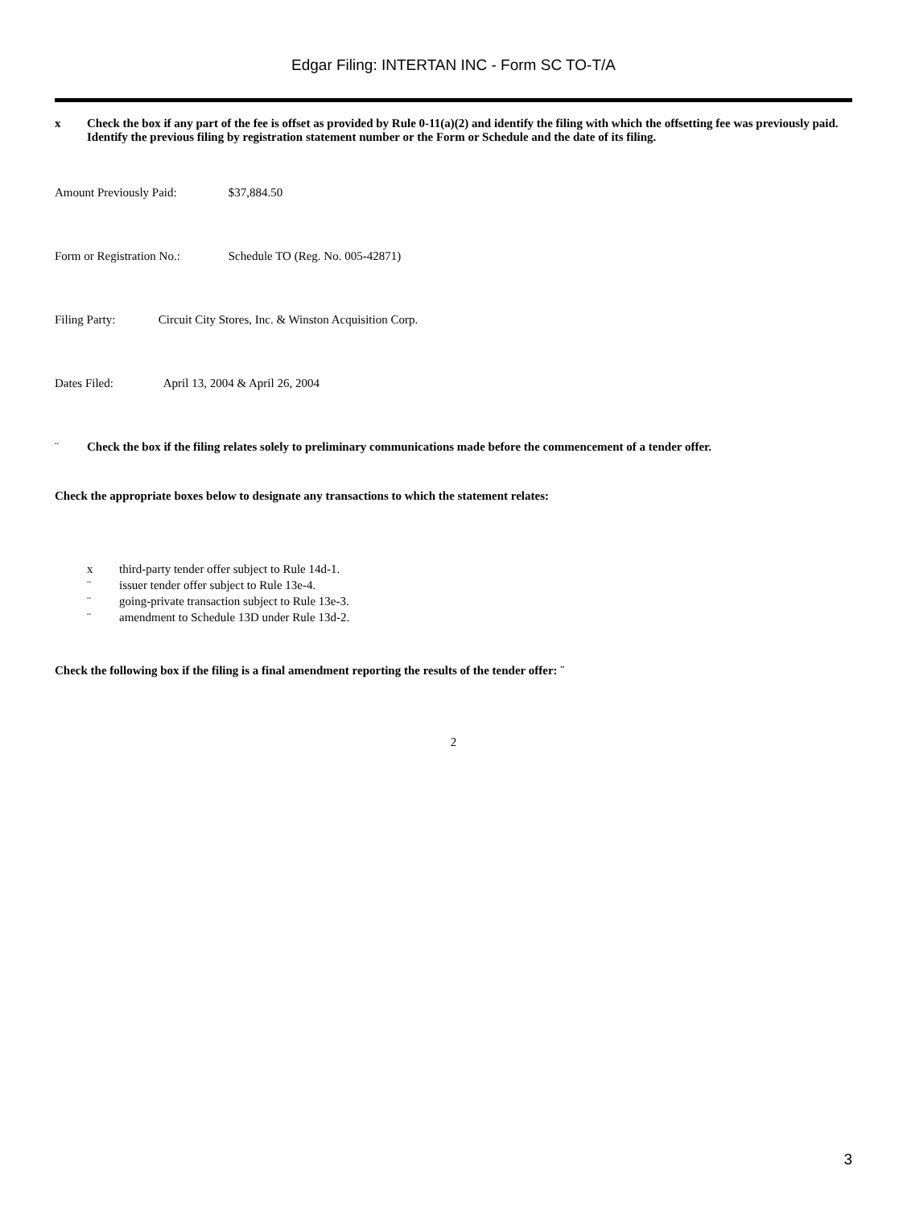Edgar Filing: INTERTAN INC - Form SC TO-T/A
x Check the box if any part of the fee is offset as provided by Rule 0-11(a)(2) and identify the filing with which the offsetting fee was previously paid. Identify the previous filing by registration statement number or the Form or Schedule and the date of its filing.
Amount Previously Paid: $37,884.50
Form or Registration No.: Schedule TO (Reg. No. 005-42871)
Filing Party: Circuit City Stores, Inc. & Winston Acquisition Corp.
Dates Filed: April 13, 2004 & April 26, 2004
¨ Check the box if the filing relates solely to preliminary communications made before the commencement of a tender offer.
Check the appropriate boxes below to designate any transactions to which the statement relates:
x third-party tender offer subject to Rule 14d-1.
¨ issuer tender offer subject to Rule 13e-4.
¨ going-private transaction subject to Rule 13e-3.
¨ amendment to Schedule 13D under Rule 13d-2.
Check the following box if the filing is a final amendment reporting the results of the tender offer: ¨
2
3